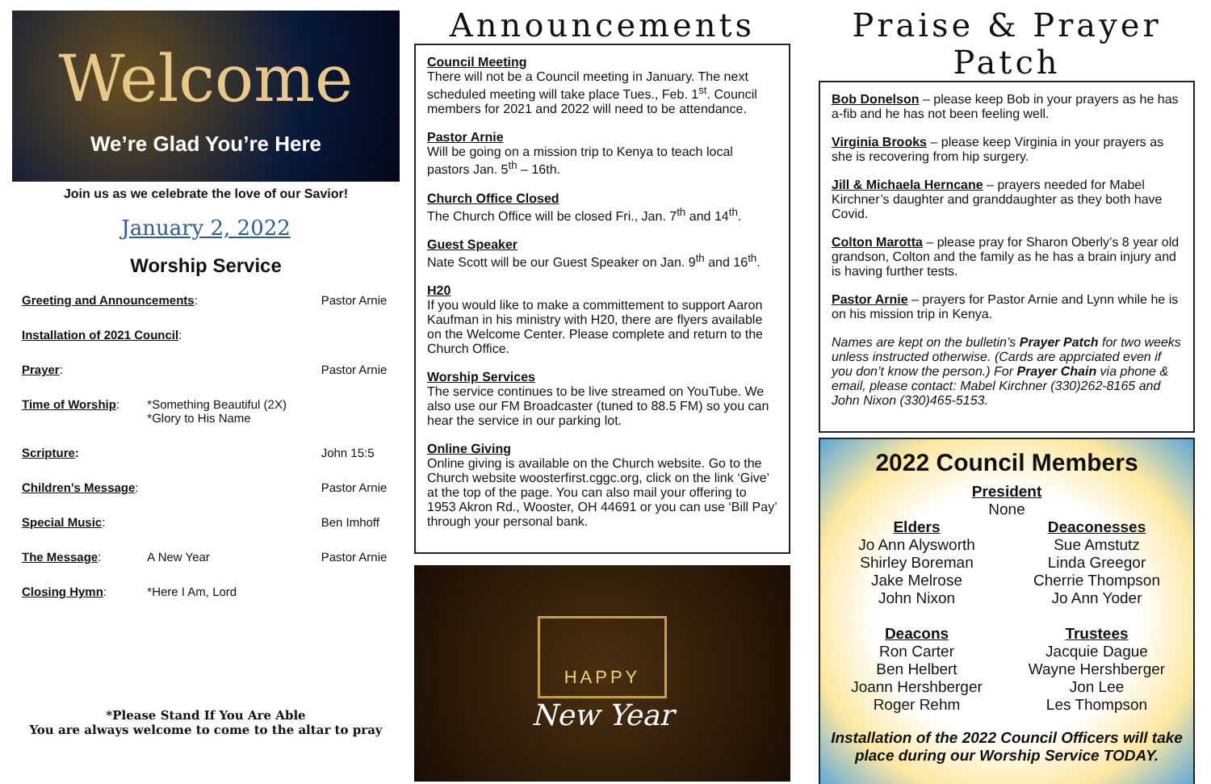Welcome
We’re Glad You’re Here
Join us as we celebrate the love of our Savior!
January 2, 2022
Worship Service
| Greeting and Announcements : | | Pastor Arnie |
| Installation of 2021 Council : | | |
| Prayer : | | Pastor Arnie |
| Time of Worship : | *Something Beautiful (2X) *Glory to His Name | |
| Scripture : | | John 15:5 |
| Children’s Message : | | Pastor Arnie |
| Special Music : | | Ben Imhoff |
| The Message : | A New Year | Pastor Arnie |
| Closing Hymn : | *Here I Am, Lord | |
*Please Stand If You Are Able
You are always welcome to come to the altar to pray
Announcements
Council Meeting
There will not be a Council meeting in January. The next scheduled meeting will take place Tues., Feb. 1<sup>st</sup>. Council members for 2021 and 2022 will need to be attendance.
Pastor Arnie
Will be going on a mission trip to Kenya to teach local pastors Jan. 5<sup>th</sup> – 16th.
Church Office Closed
The Church Office will be closed Fri., Jan. 7<sup>th</sup> and 14<sup>th</sup>.
Guest Speaker
Nate Scott will be our Guest Speaker on Jan. 9<sup>th</sup> and 16<sup>th</sup>.
H20
If you would like to make a committement to support Aaron Kaufman in his ministry with H20, there are flyers available on the Welcome Center. Please complete and return to the Church Office.
Worship Services
The service continues to be live streamed on YouTube. We also use our FM Broadcaster (tuned to 88.5 FM) so you can hear the service in our parking lot.
Online Giving
Online giving is available on the Church website. Go to the Church website woosterfirst.cggc.org, click on the link ‘Give’ at the top of the page. You can also mail your offering to 1953 Akron Rd., Wooster, OH 44691 or you can use ‘Bill Pay’ through your personal bank.
HAPPY
New Year
Praise & Prayer Patch
Bob Donelson – please keep Bob in your prayers as he has a-fib and he has not been feeling well.
Virginia Brooks – please keep Virginia in your prayers as she is recovering from hip surgery.
Jill & Michaela Herncane – prayers needed for Mabel Kirchner’s daughter and granddaughter as they both have Covid.
Colton Marotta – please pray for Sharon Oberly’s 8 year old grandson, Colton and the family as he has a brain injury and is having further tests.
Pastor Arnie – prayers for Pastor Arnie and Lynn while he is on his mission trip in Kenya.
Names are kept on the bulletin’s Prayer Patch for two weeks unless instructed otherwise. (Cards are apprciated even if you don’t know the person.) For Prayer Chain via phone & email, please contact: Mabel Kirchner (330)262-8165 and John Nixon (330)465-5153.
2022 Council Members
President
None
Elders
Jo Ann Alysworth
Shirley Boreman
Jake Melrose
John Nixon
Deaconesses
Sue Amstutz
Linda Greegor
Cherrie Thompson
Jo Ann Yoder
Deacons
Ron Carter
Ben Helbert
Joann Hershberger
Roger Rehm
Trustees
Jacquie Dague
Wayne Hershberger
Jon Lee
Les Thompson
Installation of the 2022 Council Officers will take place during our Worship Service TODAY.